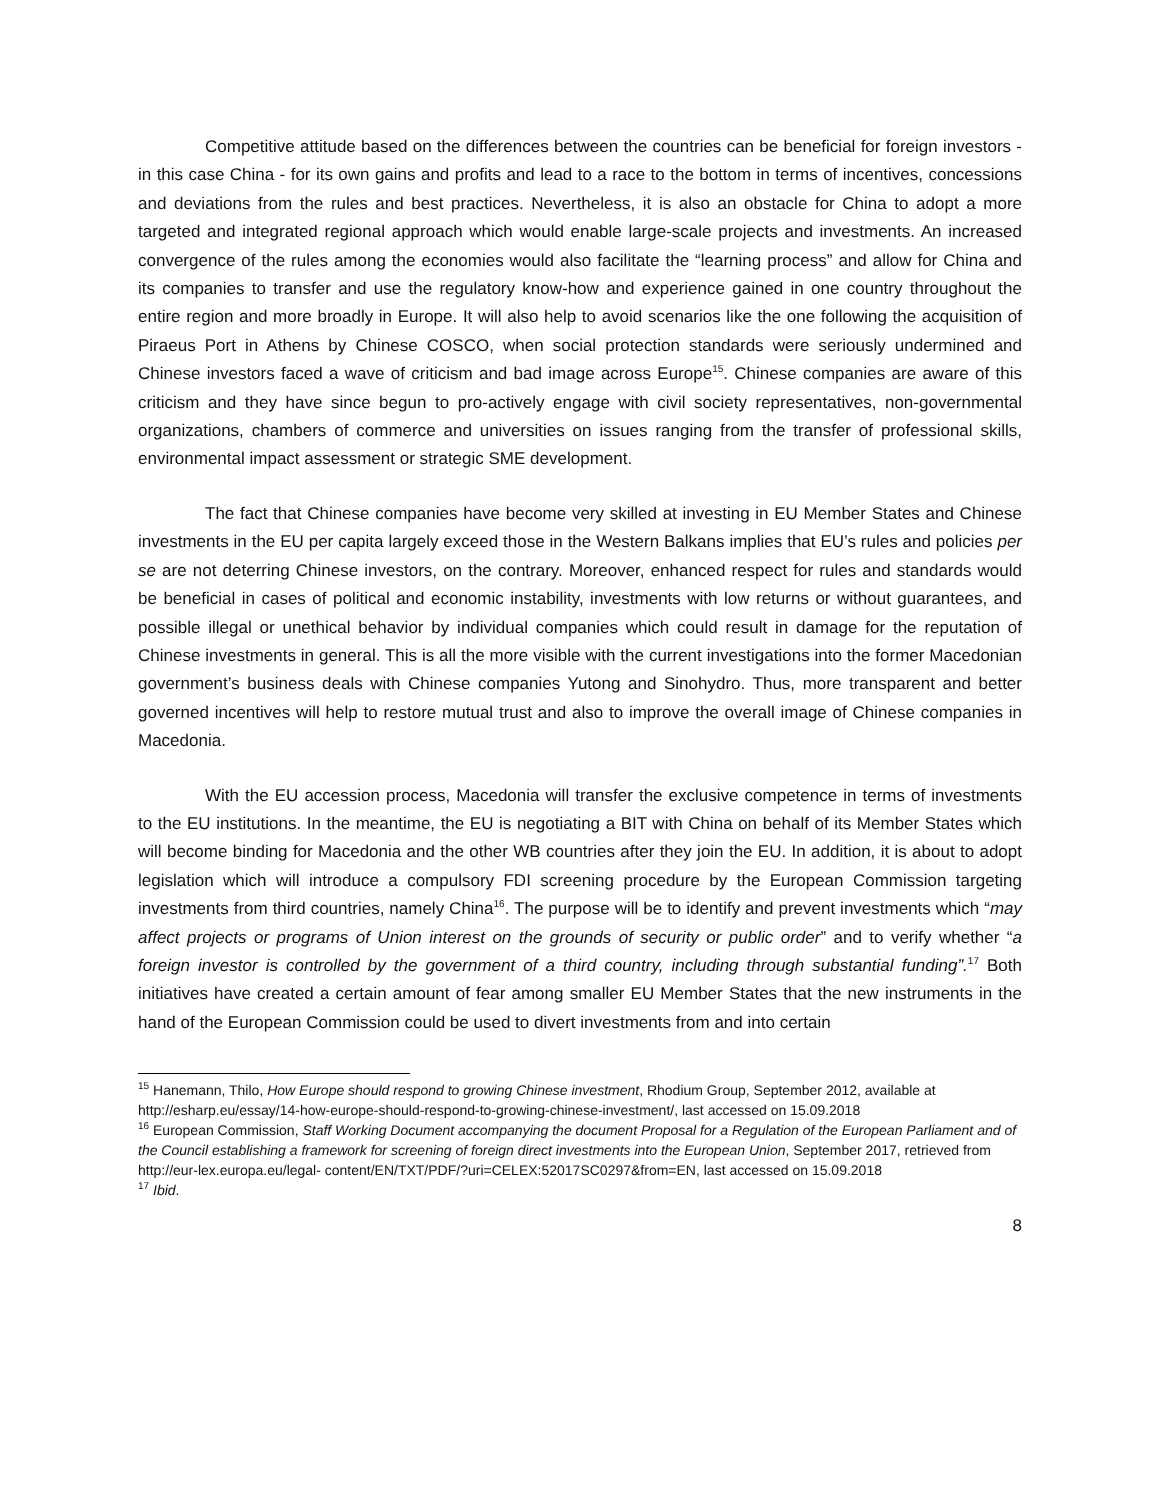Competitive attitude based on the differences between the countries can be beneficial for foreign investors - in this case China - for its own gains and profits and lead to a race to the bottom in terms of incentives, concessions and deviations from the rules and best practices. Nevertheless, it is also an obstacle for China to adopt a more targeted and integrated regional approach which would enable large-scale projects and investments. An increased convergence of the rules among the economies would also facilitate the “learning process” and allow for China and its companies to transfer and use the regulatory know-how and experience gained in one country throughout the entire region and more broadly in Europe. It will also help to avoid scenarios like the one following the acquisition of Piraeus Port in Athens by Chinese COSCO, when social protection standards were seriously undermined and Chinese investors faced a wave of criticism and bad image across Europe<sup>15</sup>. Chinese companies are aware of this criticism and they have since begun to pro-actively engage with civil society representatives, non-governmental organizations, chambers of commerce and universities on issues ranging from the transfer of professional skills, environmental impact assessment or strategic SME development.
The fact that Chinese companies have become very skilled at investing in EU Member States and Chinese investments in the EU per capita largely exceed those in the Western Balkans implies that EU’s rules and policies per se are not deterring Chinese investors, on the contrary. Moreover, enhanced respect for rules and standards would be beneficial in cases of political and economic instability, investments with low returns or without guarantees, and possible illegal or unethical behavior by individual companies which could result in damage for the reputation of Chinese investments in general. This is all the more visible with the current investigations into the former Macedonian government’s business deals with Chinese companies Yutong and Sinohydro. Thus, more transparent and better governed incentives will help to restore mutual trust and also to improve the overall image of Chinese companies in Macedonia.
With the EU accession process, Macedonia will transfer the exclusive competence in terms of investments to the EU institutions. In the meantime, the EU is negotiating a BIT with China on behalf of its Member States which will become binding for Macedonia and the other WB countries after they join the EU. In addition, it is about to adopt legislation which will introduce a compulsory FDI screening procedure by the European Commission targeting investments from third countries, namely China<sup>16</sup>. The purpose will be to identify and prevent investments which “may affect projects or programs of Union interest on the grounds of security or public order” and to verify whether “a foreign investor is controlled by the government of a third country, including through substantial funding”.<sup>17</sup> Both initiatives have created a certain amount of fear among smaller EU Member States that the new instruments in the hand of the European Commission could be used to divert investments from and into certain
<sup>15</sup> Hanemann, Thilo, How Europe should respond to growing Chinese investment, Rhodium Group, September 2012, available at http://esharp.eu/essay/14-how-europe-should-respond-to-growing-chinese-investment/, last accessed on 15.09.2018
<sup>16</sup> European Commission, Staff Working Document accompanying the document Proposal for a Regulation of the European Parliament and of the Council establishing a framework for screening of foreign direct investments into the European Union, September 2017, retrieved from http://eur-lex.europa.eu/legal- content/EN/TXT/PDF/?uri=CELEX:52017SC0297&from=EN, last accessed on 15.09.2018
<sup>17</sup> Ibid.
8